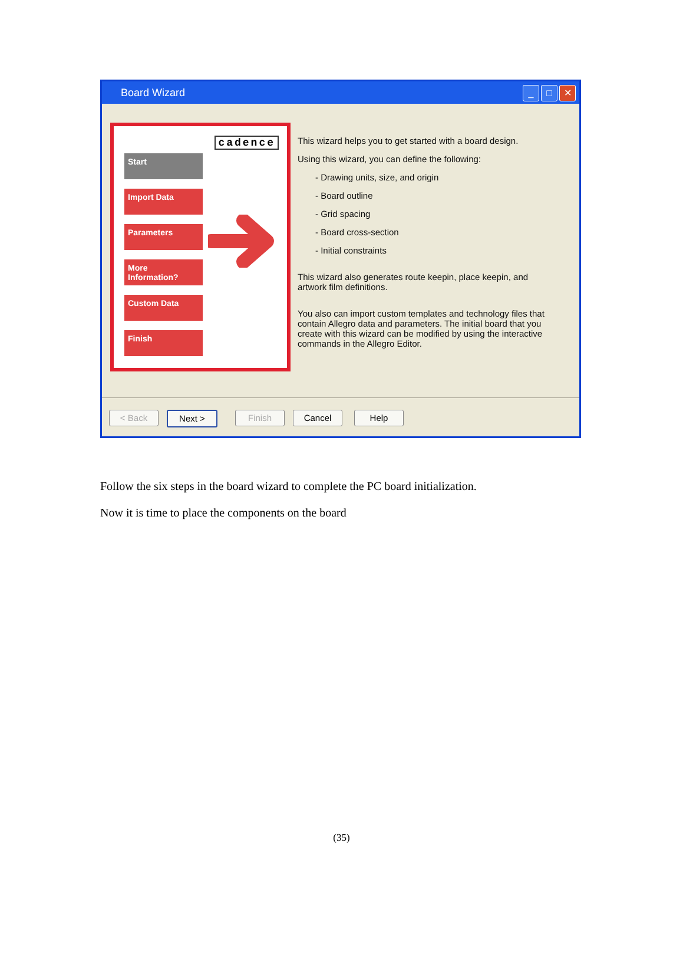Board Wizard
_ □ ✕
cadence
Start
Import Data
Parameters
More Information?
Custom Data
Finish
This wizard helps you to get started with a board design.
Using this wizard, you can define the following:
- Drawing units, size, and origin
- Board outline
- Grid spacing
- Board cross-section
- Initial constraints
This wizard also generates route keepin, place keepin, and artwork film definitions.
You also can import custom templates and technology files that contain Allegro data and parameters. The initial board that you create with this wizard can be modified by using the interactive commands in the Allegro Editor.
< Back Next > Finish Cancel Help
Follow the six steps in the board wizard to complete the PC board initialization.
Now it is time to place the components on the board
(35)